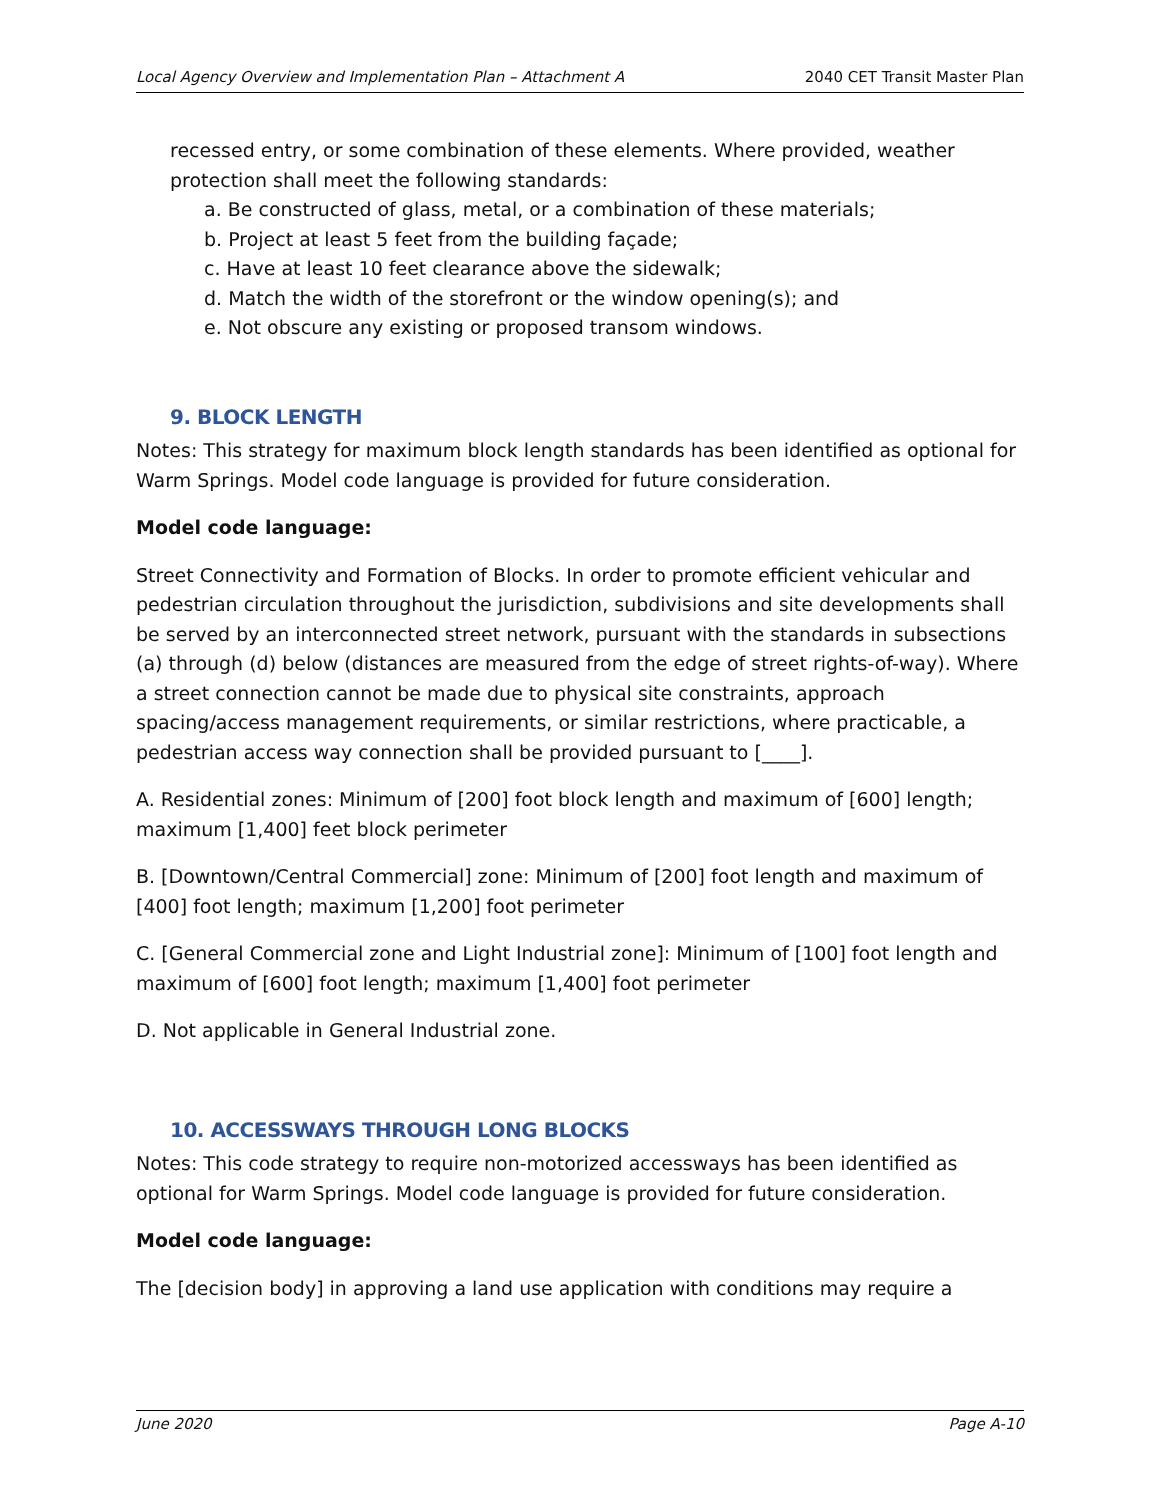Local Agency Overview and Implementation Plan – Attachment A 2040 CET Transit Master Plan
recessed entry, or some combination of these elements. Where provided, weather protection shall meet the following standards:
a. Be constructed of glass, metal, or a combination of these materials;
b. Project at least 5 feet from the building façade;
c. Have at least 10 feet clearance above the sidewalk;
d. Match the width of the storefront or the window opening(s); and
e. Not obscure any existing or proposed transom windows.
9. BLOCK LENGTH
Notes: This strategy for maximum block length standards has been identified as optional for Warm Springs. Model code language is provided for future consideration.
Model code language:
Street Connectivity and Formation of Blocks. In order to promote efficient vehicular and pedestrian circulation throughout the jurisdiction, subdivisions and site developments shall be served by an interconnected street network, pursuant with the standards in subsections (a) through (d) below (distances are measured from the edge of street rights-of-way). Where a street connection cannot be made due to physical site constraints, approach spacing/access management requirements, or similar restrictions, where practicable, a pedestrian access way connection shall be provided pursuant to [____].
A. Residential zones: Minimum of [200] foot block length and maximum of [600] length; maximum [1,400] feet block perimeter
B. [Downtown/Central Commercial] zone: Minimum of [200] foot length and maximum of [400] foot length; maximum [1,200] foot perimeter
C. [General Commercial zone and Light Industrial zone]: Minimum of [100] foot length and maximum of [600] foot length; maximum [1,400] foot perimeter
D. Not applicable in General Industrial zone.
10. ACCESSWAYS THROUGH LONG BLOCKS
Notes: This code strategy to require non-motorized accessways has been identified as optional for Warm Springs. Model code language is provided for future consideration.
Model code language:
The [decision body] in approving a land use application with conditions may require a
June 2020 Page A-10